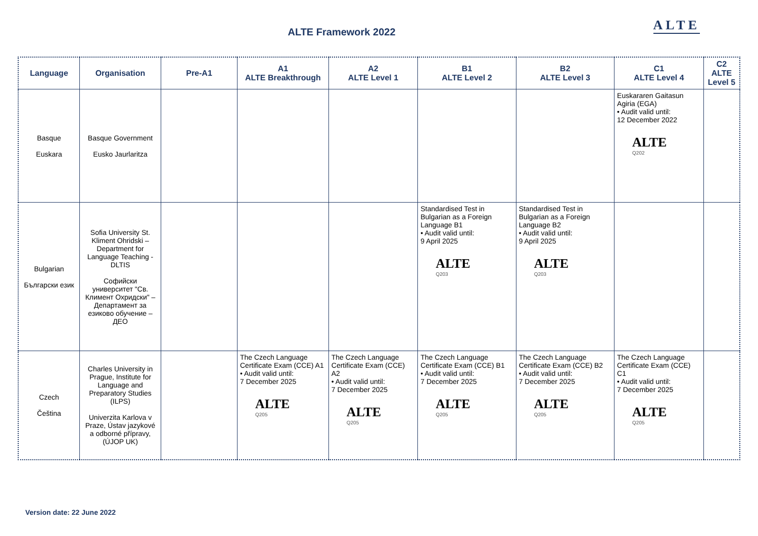ALTE Framework 2022 ALTE
| Language | Organisation | Pre-A1 | A1 ALTE Breakthrough | A2 ALTE Level 1 | B1 ALTE Level 2 | B2 ALTE Level 3 | C1 ALTE Level 4 | C2 ALTE Level 5 |
| --- | --- | --- | --- | --- | --- | --- | --- | --- |
| Basque Euskara | Basque Government Eusko Jaurlaritza | | | | | | Euskararen Gaitasun Agiria (EGA) • Audit valid until: 12 December 2022 ALTE Q202 | |
| Bulgarian Български език | Sofia University St. Kliment Ohridski – Department for Language Teaching - DLTIS Софийски университет "Св. Климент Охридски" – Департамент за езиково обучение – ДЕО | | | | Standardised Test in Bulgarian as a Foreign Language B1 • Audit valid until: 9 April 2025 ALTE Q203 | Standardised Test in Bulgarian as a Foreign Language B2 • Audit valid until: 9 April 2025 ALTE Q203 | | |
| Czech Čeština | Charles University in Prague, Institute for Language and Preparatory Studies (ILPS) Univerzita Karlova v Praze, Ústav jazykové a odborné přípravy, (ÚJOP UK) | | The Czech Language Certificate Exam (CCE) A1 • Audit valid until: 7 December 2025 ALTE Q205 | The Czech Language Certificate Exam (CCE) A2 • Audit valid until: 7 December 2025 ALTE Q205 | The Czech Language Certificate Exam (CCE) B1 • Audit valid until: 7 December 2025 ALTE Q205 | The Czech Language Certificate Exam (CCE) B2 • Audit valid until: 7 December 2025 ALTE Q205 | The Czech Language Certificate Exam (CCE) C1 • Audit valid until: 7 December 2025 ALTE Q205 | |
Version date: 22 June 2022